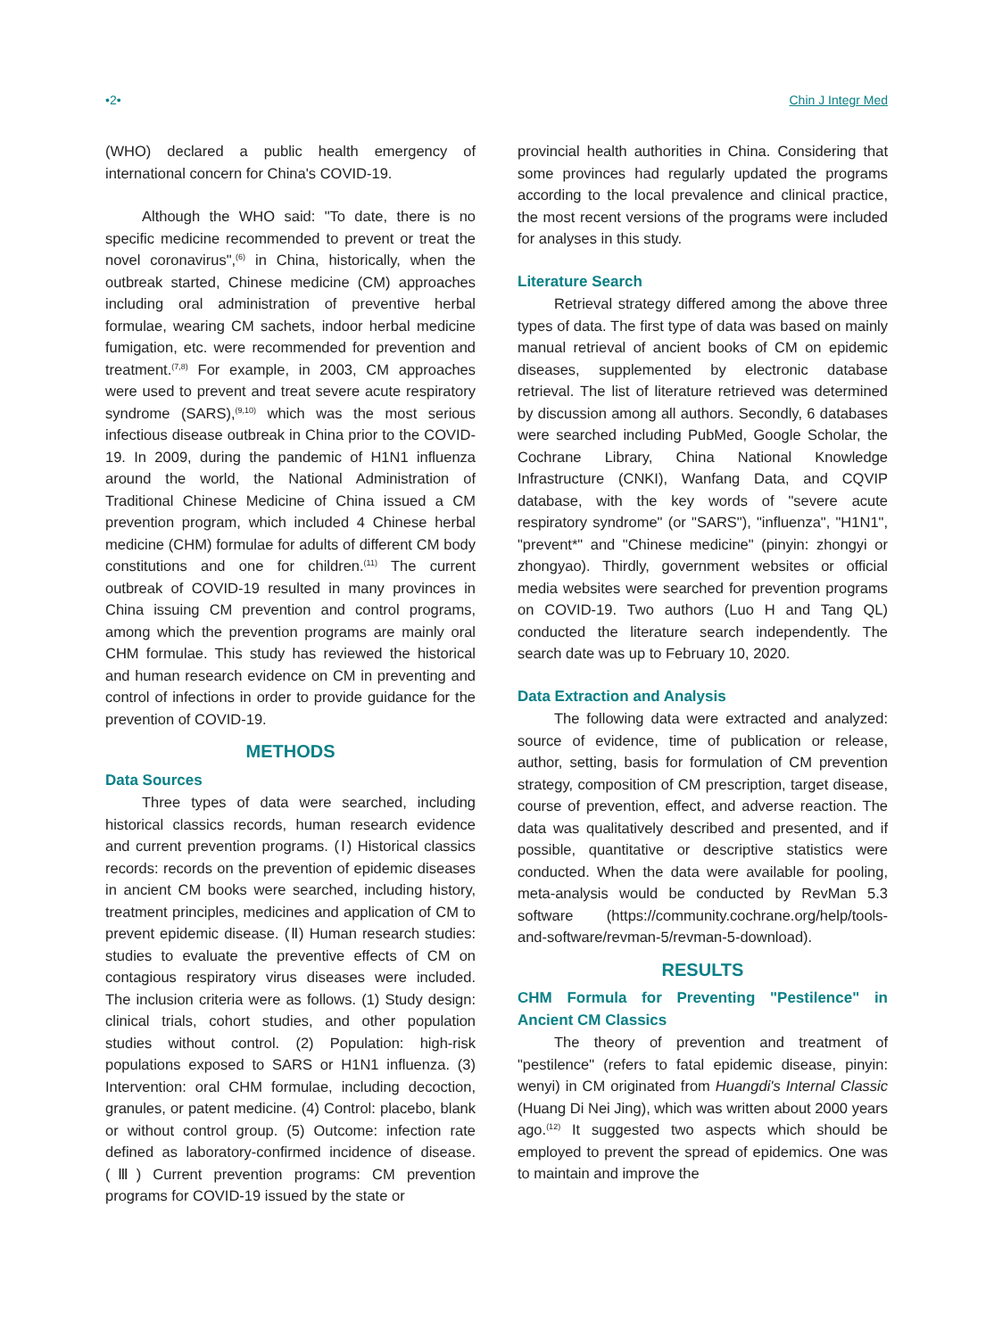•2• Chin J Integr Med
(WHO) declared a public health emergency of international concern for China's COVID-19.
Although the WHO said: "To date, there is no specific medicine recommended to prevent or treat the novel coronavirus",<sup>(6)</sup> in China, historically, when the outbreak started, Chinese medicine (CM) approaches including oral administration of preventive herbal formulae, wearing CM sachets, indoor herbal medicine fumigation, etc. were recommended for prevention and treatment.<sup>(7,8)</sup> For example, in 2003, CM approaches were used to prevent and treat severe acute respiratory syndrome (SARS),<sup>(9,10)</sup> which was the most serious infectious disease outbreak in China prior to the COVID-19. In 2009, during the pandemic of H1N1 influenza around the world, the National Administration of Traditional Chinese Medicine of China issued a CM prevention program, which included 4 Chinese herbal medicine (CHM) formulae for adults of different CM body constitutions and one for children.<sup>(11)</sup> The current outbreak of COVID-19 resulted in many provinces in China issuing CM prevention and control programs, among which the prevention programs are mainly oral CHM formulae. This study has reviewed the historical and human research evidence on CM in preventing and control of infections in order to provide guidance for the prevention of COVID-19.
METHODS
Data Sources
Three types of data were searched, including historical classics records, human research evidence and current prevention programs. (Ⅰ) Historical classics records: records on the prevention of epidemic diseases in ancient CM books were searched, including history, treatment principles, medicines and application of CM to prevent epidemic disease. (Ⅱ) Human research studies: studies to evaluate the preventive effects of CM on contagious respiratory virus diseases were included. The inclusion criteria were as follows. (1) Study design: clinical trials, cohort studies, and other population studies without control. (2) Population: high-risk populations exposed to SARS or H1N1 influenza. (3) Intervention: oral CHM formulae, including decoction, granules, or patent medicine. (4) Control: placebo, blank or without control group. (5) Outcome: infection rate defined as laboratory-confirmed incidence of disease. (Ⅲ) Current prevention programs: CM prevention programs for COVID-19 issued by the state or
provincial health authorities in China. Considering that some provinces had regularly updated the programs according to the local prevalence and clinical practice, the most recent versions of the programs were included for analyses in this study.
Literature Search
Retrieval strategy differed among the above three types of data. The first type of data was based on mainly manual retrieval of ancient books of CM on epidemic diseases, supplemented by electronic database retrieval. The list of literature retrieved was determined by discussion among all authors. Secondly, 6 databases were searched including PubMed, Google Scholar, the Cochrane Library, China National Knowledge Infrastructure (CNKI), Wanfang Data, and CQVIP database, with the key words of "severe acute respiratory syndrome" (or "SARS"), "influenza", "H1N1", "prevent*" and "Chinese medicine" (pinyin: zhongyi or zhongyao). Thirdly, government websites or official media websites were searched for prevention programs on COVID-19. Two authors (Luo H and Tang QL) conducted the literature search independently. The search date was up to February 10, 2020.
Data Extraction and Analysis
The following data were extracted and analyzed: source of evidence, time of publication or release, author, setting, basis for formulation of CM prevention strategy, composition of CM prescription, target disease, course of prevention, effect, and adverse reaction. The data was qualitatively described and presented, and if possible, quantitative or descriptive statistics were conducted. When the data were available for pooling, meta-analysis would be conducted by RevMan 5.3 software (https://community.cochrane.org/help/tools-and-software/revman-5/revman-5-download).
RESULTS
CHM Formula for Preventing "Pestilence" in Ancient CM Classics
The theory of prevention and treatment of "pestilence" (refers to fatal epidemic disease, pinyin: wenyi) in CM originated from Huangdi's Internal Classic (Huang Di Nei Jing), which was written about 2000 years ago.<sup>(12)</sup> It suggested two aspects which should be employed to prevent the spread of epidemics. One was to maintain and improve the